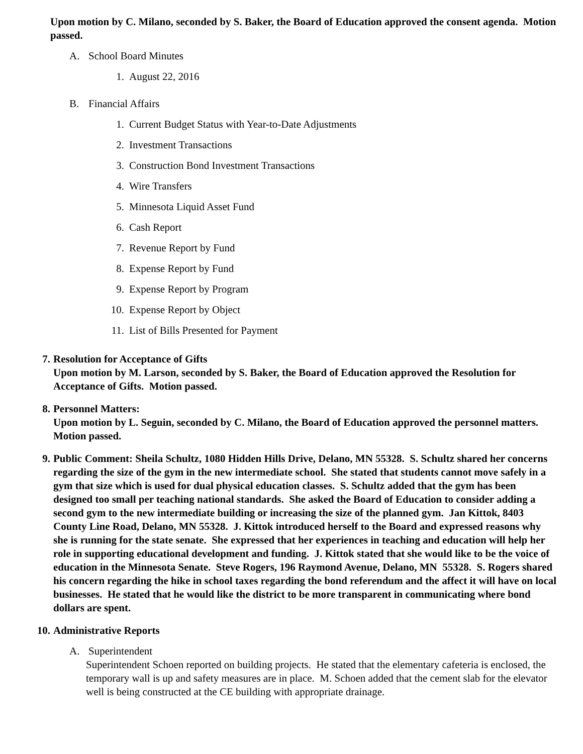Upon motion by C. Milano, seconded by S. Baker, the Board of Education approved the consent agenda. Motion passed.
A. School Board Minutes
1. August 22, 2016
B. Financial Affairs
1. Current Budget Status with Year-to-Date Adjustments
2. Investment Transactions
3. Construction Bond Investment Transactions
4. Wire Transfers
5. Minnesota Liquid Asset Fund
6. Cash Report
7. Revenue Report by Fund
8. Expense Report by Fund
9. Expense Report by Program
10. Expense Report by Object
11. List of Bills Presented for Payment
7. Resolution for Acceptance of Gifts
Upon motion by M. Larson, seconded by S. Baker, the Board of Education approved the Resolution for Acceptance of Gifts. Motion passed.
8. Personnel Matters:
Upon motion by L. Seguin, seconded by C. Milano, the Board of Education approved the personnel matters. Motion passed.
9. Public Comment: Sheila Schultz, 1080 Hidden Hills Drive, Delano, MN 55328. S. Schultz shared her concerns regarding the size of the gym in the new intermediate school. She stated that students cannot move safely in a gym that size which is used for dual physical education classes. S. Schultz added that the gym has been designed too small per teaching national standards. She asked the Board of Education to consider adding a second gym to the new intermediate building or increasing the size of the planned gym. Jan Kittok, 8403 County Line Road, Delano, MN 55328. J. Kittok introduced herself to the Board and expressed reasons why she is running for the state senate. She expressed that her experiences in teaching and education will help her role in supporting educational development and funding. J. Kittok stated that she would like to be the voice of education in the Minnesota Senate. Steve Rogers, 196 Raymond Avenue, Delano, MN 55328. S. Rogers shared his concern regarding the hike in school taxes regarding the bond referendum and the affect it will have on local businesses. He stated that he would like the district to be more transparent in communicating where bond dollars are spent.
10. Administrative Reports
A. Superintendent
Superintendent Schoen reported on building projects. He stated that the elementary cafeteria is enclosed, the temporary wall is up and safety measures are in place. M. Schoen added that the cement slab for the elevator well is being constructed at the CE building with appropriate drainage.